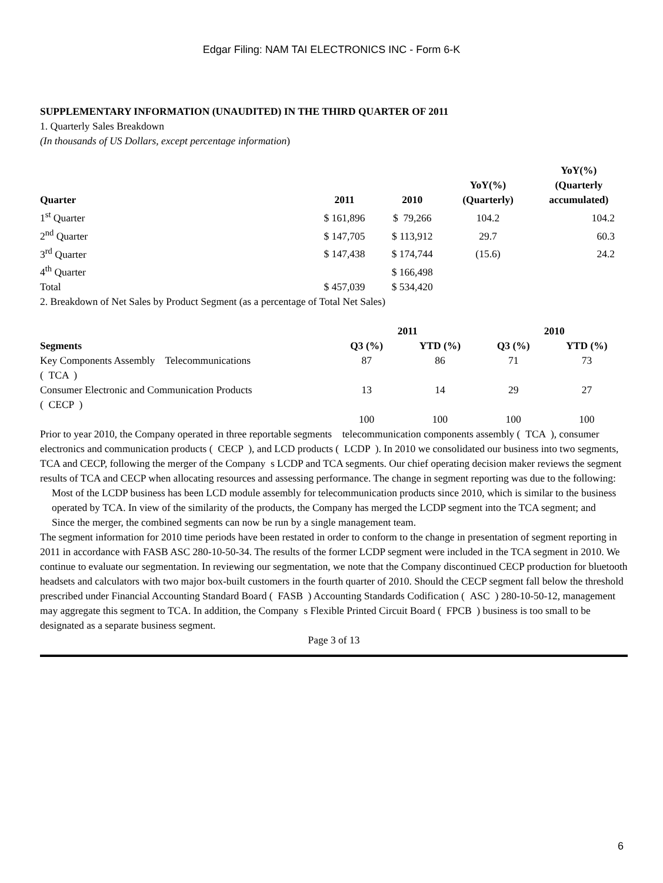Edgar Filing: NAM TAI ELECTRONICS INC - Form 6-K
SUPPLEMENTARY INFORMATION (UNAUDITED) IN THE THIRD QUARTER OF 2011
1. Quarterly Sales Breakdown
(In thousands of US Dollars, except percentage information)
| Quarter | 2011 | 2010 | YoY(%) (Quarterly) | YoY(%) (Quarterly accumulated) |
| --- | --- | --- | --- | --- |
| 1<sup>st</sup> Quarter | $ 161,896 | $ 79,266 | 104.2 | 104.2 |
| 2<sup>nd</sup> Quarter | $ 147,705 | $ 113,912 | 29.7 | 60.3 |
| 3<sup>rd</sup> Quarter | $ 147,438 | $ 174,744 | (15.6) | 24.2 |
| 4<sup>th</sup> Quarter | | $ 166,498 | | |
| Total | $ 457,039 | $ 534,420 | | |
2. Breakdown of Net Sales by Product Segment (as a percentage of Total Net Sales)
| | 2011 | | 2010 | |
| --- | --- | --- | --- | --- |
| Segments | Q3 (%) | YTD (%) | Q3 (%) | YTD (%) |
| Key Components Assembly Telecommunications ( TCA ) | 87 | 86 | 71 | 73 |
| Consumer Electronic and Communication Products ( CECP ) | 13 | 14 | 29 | 27 |
| | 100 | 100 | 100 | 100 |
Prior to year 2010, the Company operated in three reportable segments telecommunication components assembly ( TCA ), consumer electronics and communication products ( CECP ), and LCD products ( LCDP ). In 2010 we consolidated our business into two segments, TCA and CECP, following the merger of the Company s LCDP and TCA segments. Our chief operating decision maker reviews the segment results of TCA and CECP when allocating resources and assessing performance. The change in segment reporting was due to the following:
Most of the LCDP business has been LCD module assembly for telecommunication products since 2010, which is similar to the business operated by TCA. In view of the similarity of the products, the Company has merged the LCDP segment into the TCA segment; and
Since the merger, the combined segments can now be run by a single management team.
The segment information for 2010 time periods have been restated in order to conform to the change in presentation of segment reporting in 2011 in accordance with FASB ASC 280-10-50-34. The results of the former LCDP segment were included in the TCA segment in 2010. We continue to evaluate our segmentation. In reviewing our segmentation, we note that the Company discontinued CECP production for bluetooth headsets and calculators with two major box-built customers in the fourth quarter of 2010. Should the CECP segment fall below the threshold prescribed under Financial Accounting Standard Board ( FASB ) Accounting Standards Codification ( ASC ) 280-10-50-12, management may aggregate this segment to TCA. In addition, the Company s Flexible Printed Circuit Board ( FPCB ) business is too small to be designated as a separate business segment.
Page 3 of 13
6